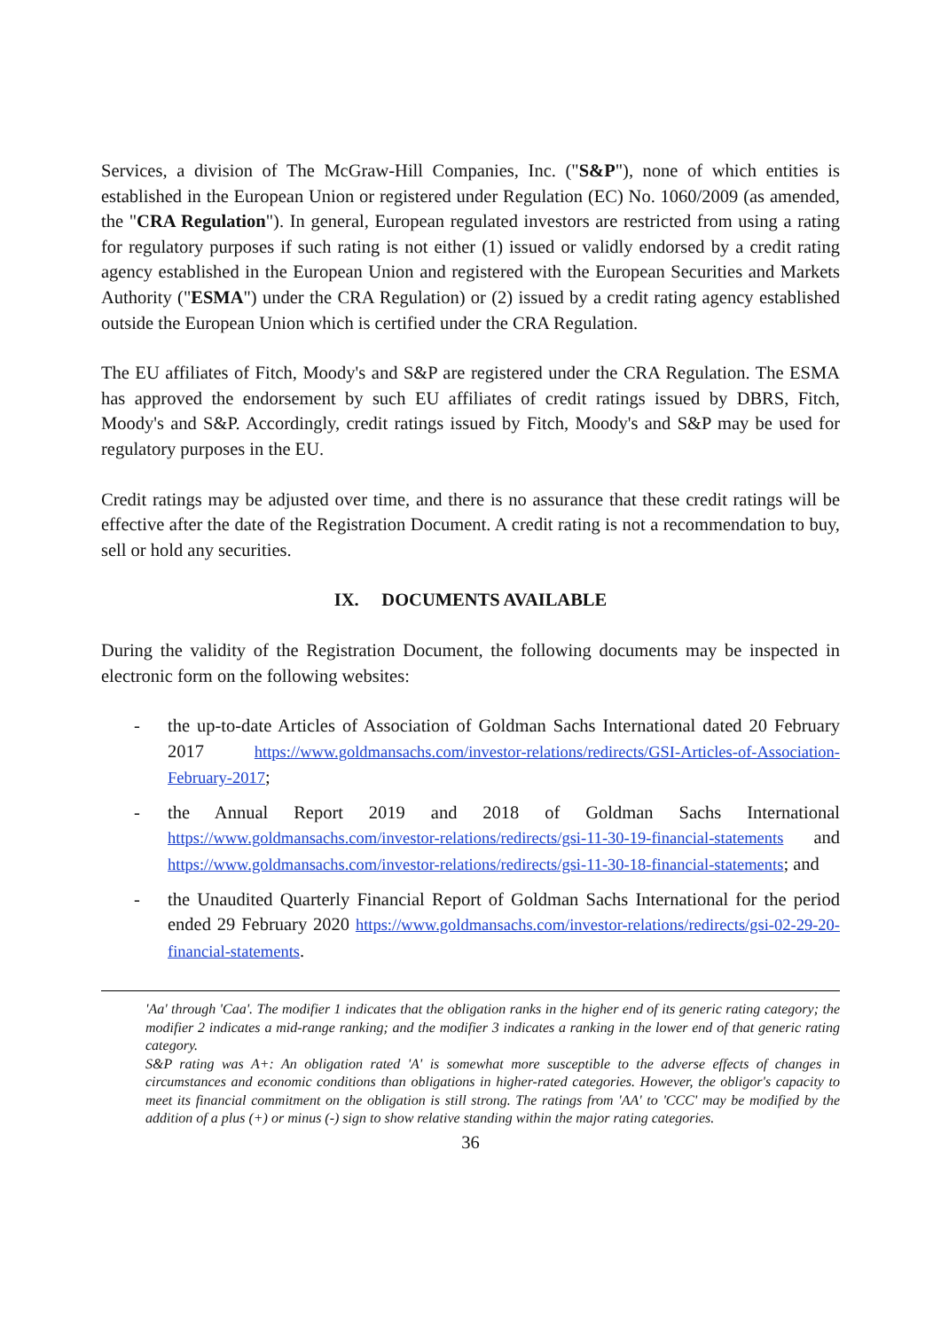Services, a division of The McGraw-Hill Companies, Inc. ("S&P"), none of which entities is established in the European Union or registered under Regulation (EC) No. 1060/2009 (as amended, the "CRA Regulation"). In general, European regulated investors are restricted from using a rating for regulatory purposes if such rating is not either (1) issued or validly endorsed by a credit rating agency established in the European Union and registered with the European Securities and Markets Authority ("ESMA") under the CRA Regulation) or (2) issued by a credit rating agency established outside the European Union which is certified under the CRA Regulation.
The EU affiliates of Fitch, Moody's and S&P are registered under the CRA Regulation. The ESMA has approved the endorsement by such EU affiliates of credit ratings issued by DBRS, Fitch, Moody's and S&P. Accordingly, credit ratings issued by Fitch, Moody's and S&P may be used for regulatory purposes in the EU.
Credit ratings may be adjusted over time, and there is no assurance that these credit ratings will be effective after the date of the Registration Document. A credit rating is not a recommendation to buy, sell or hold any securities.
IX. DOCUMENTS AVAILABLE
During the validity of the Registration Document, the following documents may be inspected in electronic form on the following websites:
- the up-to-date Articles of Association of Goldman Sachs International dated 20 February 2017 https://www.goldmansachs.com/investor-relations/redirects/GSI-Articles-of-Association-February-2017;
- the Annual Report 2019 and 2018 of Goldman Sachs International https://www.goldmansachs.com/investor-relations/redirects/gsi-11-30-19-financial-statements and https://www.goldmansachs.com/investor-relations/redirects/gsi-11-30-18-financial-statements; and
- the Unaudited Quarterly Financial Report of Goldman Sachs International for the period ended 29 February 2020 https://www.goldmansachs.com/investor-relations/redirects/gsi-02-29-20-financial-statements.
'Aa' through 'Caa'. The modifier 1 indicates that the obligation ranks in the higher end of its generic rating category; the modifier 2 indicates a mid-range ranking; and the modifier 3 indicates a ranking in the lower end of that generic rating category.
S&P rating was A+: An obligation rated 'A' is somewhat more susceptible to the adverse effects of changes in circumstances and economic conditions than obligations in higher-rated categories. However, the obligor's capacity to meet its financial commitment on the obligation is still strong. The ratings from 'AA' to 'CCC' may be modified by the addition of a plus (+) or minus (-) sign to show relative standing within the major rating categories.
36